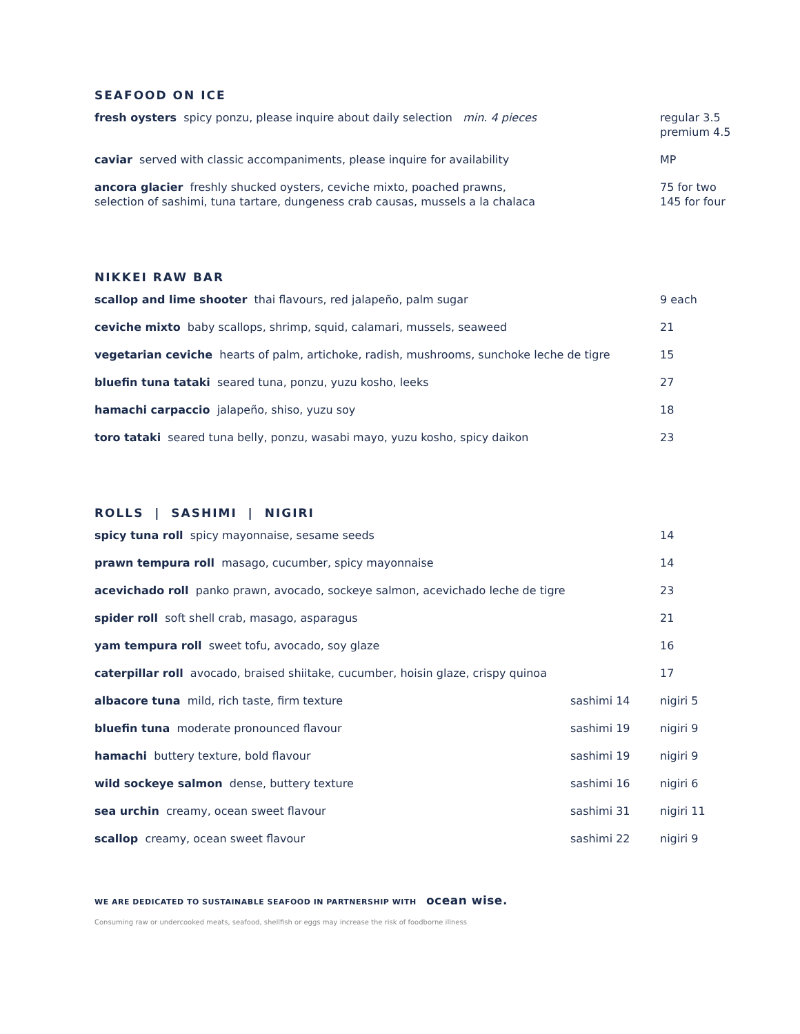SEAFOOD ON ICE
| fresh oysters spicy ponzu, please inquire about daily selection min. 4 pieces | regular 3.5 premium 4.5 |
| caviar served with classic accompaniments, please inquire for availability | MP |
| ancora glacier freshly shucked oysters, ceviche mixto, poached prawns, selection of sashimi, tuna tartare, dungeness crab causas, mussels a la chalaca | 75 for two 145 for four |
NIKKEI RAW BAR
| scallop and lime shooter thai flavours, red jalapeño, palm sugar | 9 each |
| ceviche mixto baby scallops, shrimp, squid, calamari, mussels, seaweed | 21 |
| vegetarian ceviche hearts of palm, artichoke, radish, mushrooms, sunchoke leche de tigre | 15 |
| bluefin tuna tataki seared tuna, ponzu, yuzu kosho, leeks | 27 |
| hamachi carpaccio jalapeño, shiso, yuzu soy | 18 |
| toro tataki seared tuna belly, ponzu, wasabi mayo, yuzu kosho, spicy daikon | 23 |
ROLLS | SASHIMI | NIGIRI
| spicy tuna roll spicy mayonnaise, sesame seeds | | 14 |
| prawn tempura roll masago, cucumber, spicy mayonnaise | | 14 |
| acevichado roll panko prawn, avocado, sockeye salmon, acevichado leche de tigre | | 23 |
| spider roll soft shell crab, masago, asparagus | | 21 |
| yam tempura roll sweet tofu, avocado, soy glaze | | 16 |
| caterpillar roll avocado, braised shiitake, cucumber, hoisin glaze, crispy quinoa | | 17 |
| albacore tuna mild, rich taste, firm texture | sashimi 14 | nigiri 5 |
| bluefin tuna moderate pronounced flavour | sashimi 19 | nigiri 9 |
| hamachi buttery texture, bold flavour | sashimi 19 | nigiri 9 |
| wild sockeye salmon dense, buttery texture | sashimi 16 | nigiri 6 |
| sea urchin creamy, ocean sweet flavour | sashimi 31 | nigiri 11 |
| scallop creamy, ocean sweet flavour | sashimi 22 | nigiri 9 |
WE ARE DEDICATED TO SUSTAINABLE SEAFOOD IN PARTNERSHIP WITH ocean wise.
Consuming raw or undercooked meats, seafood, shellfish or eggs may increase the risk of foodborne illness